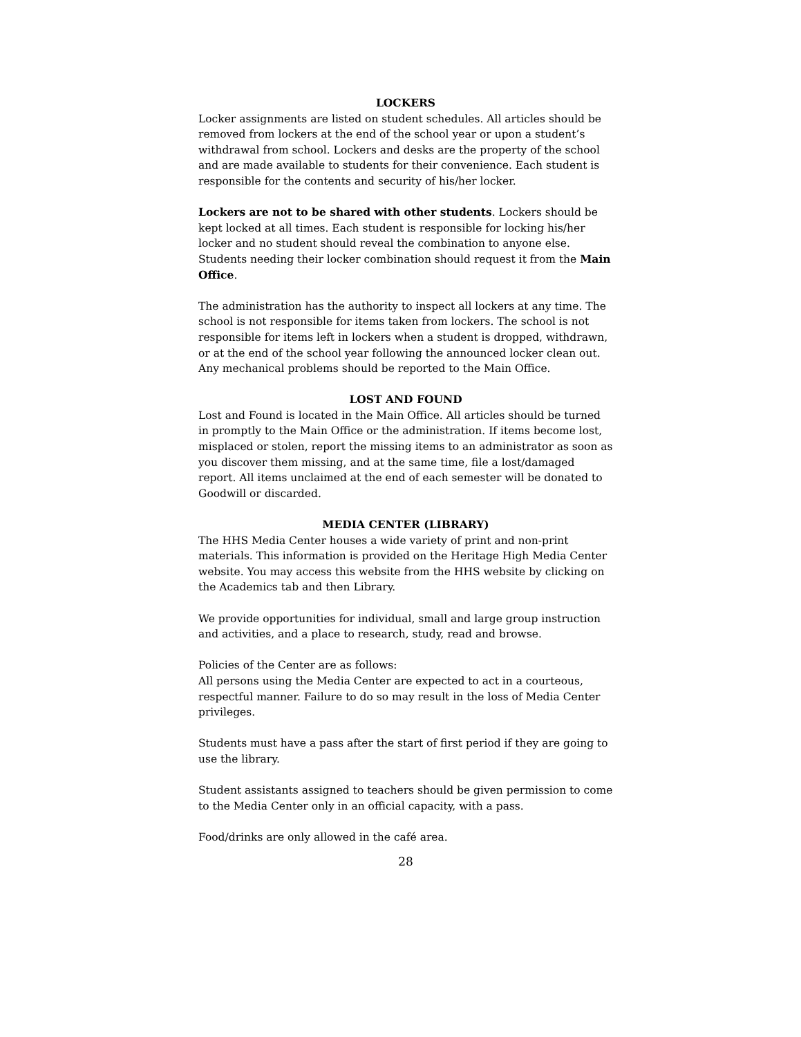LOCKERS
Locker assignments are listed on student schedules. All articles should be removed from lockers at the end of the school year or upon a student’s withdrawal from school. Lockers and desks are the property of the school and are made available to students for their convenience. Each student is responsible for the contents and security of his/her locker.
Lockers are not to be shared with other students. Lockers should be kept locked at all times. Each student is responsible for locking his/her locker and no student should reveal the combination to anyone else. Students needing their locker combination should request it from the Main Office.
The administration has the authority to inspect all lockers at any time. The school is not responsible for items taken from lockers. The school is not responsible for items left in lockers when a student is dropped, withdrawn, or at the end of the school year following the announced locker clean out. Any mechanical problems should be reported to the Main Office.
LOST AND FOUND
Lost and Found is located in the Main Office. All articles should be turned in promptly to the Main Office or the administration. If items become lost, misplaced or stolen, report the missing items to an administrator as soon as you discover them missing, and at the same time, file a lost/damaged report. All items unclaimed at the end of each semester will be donated to Goodwill or discarded.
MEDIA CENTER (LIBRARY)
The HHS Media Center houses a wide variety of print and non-print materials. This information is provided on the Heritage High Media Center website. You may access this website from the HHS website by clicking on the Academics tab and then Library.
We provide opportunities for individual, small and large group instruction and activities, and a place to research, study, read and browse.
Policies of the Center are as follows:
All persons using the Media Center are expected to act in a courteous, respectful manner. Failure to do so may result in the loss of Media Center privileges.
Students must have a pass after the start of first period if they are going to use the library.
Student assistants assigned to teachers should be given permission to come to the Media Center only in an official capacity, with a pass.
Food/drinks are only allowed in the café area.
28